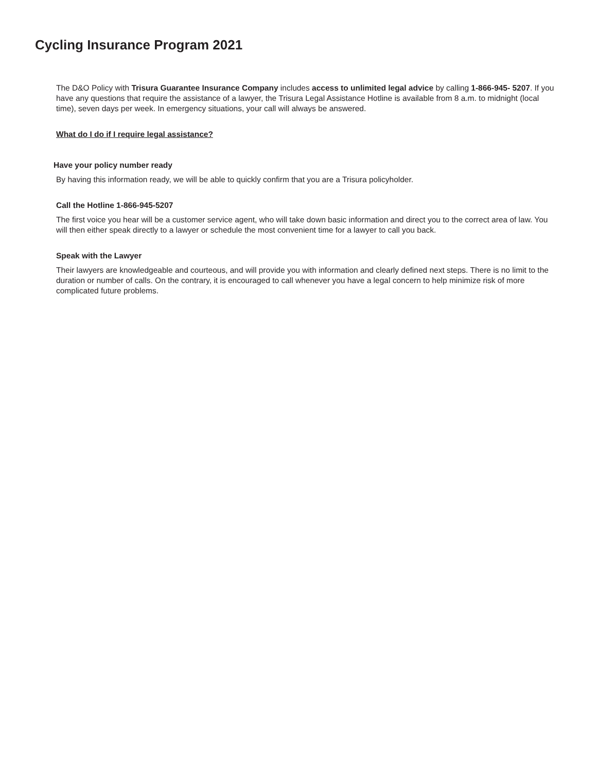Cycling Insurance Program 2021
The D&O Policy with Trisura Guarantee Insurance Company includes access to unlimited legal advice by calling 1-866-945- 5207. If you have any questions that require the assistance of a lawyer, the Trisura Legal Assistance Hotline is available from 8 a.m. to midnight (local time), seven days per week. In emergency situations, your call will always be answered.
What do I do if I require legal assistance?
Have your policy number ready
By having this information ready, we will be able to quickly confirm that you are a Trisura policyholder.
Call the Hotline 1-866-945-5207
The first voice you hear will be a customer service agent, who will take down basic information and direct you to the correct area of law. You will then either speak directly to a lawyer or schedule the most convenient time for a lawyer to call you back.
Speak with the Lawyer
Their lawyers are knowledgeable and courteous, and will provide you with information and clearly defined next steps. There is no limit to the duration or number of calls. On the contrary, it is encouraged to call whenever you have a legal concern to help minimize risk of more complicated future problems.